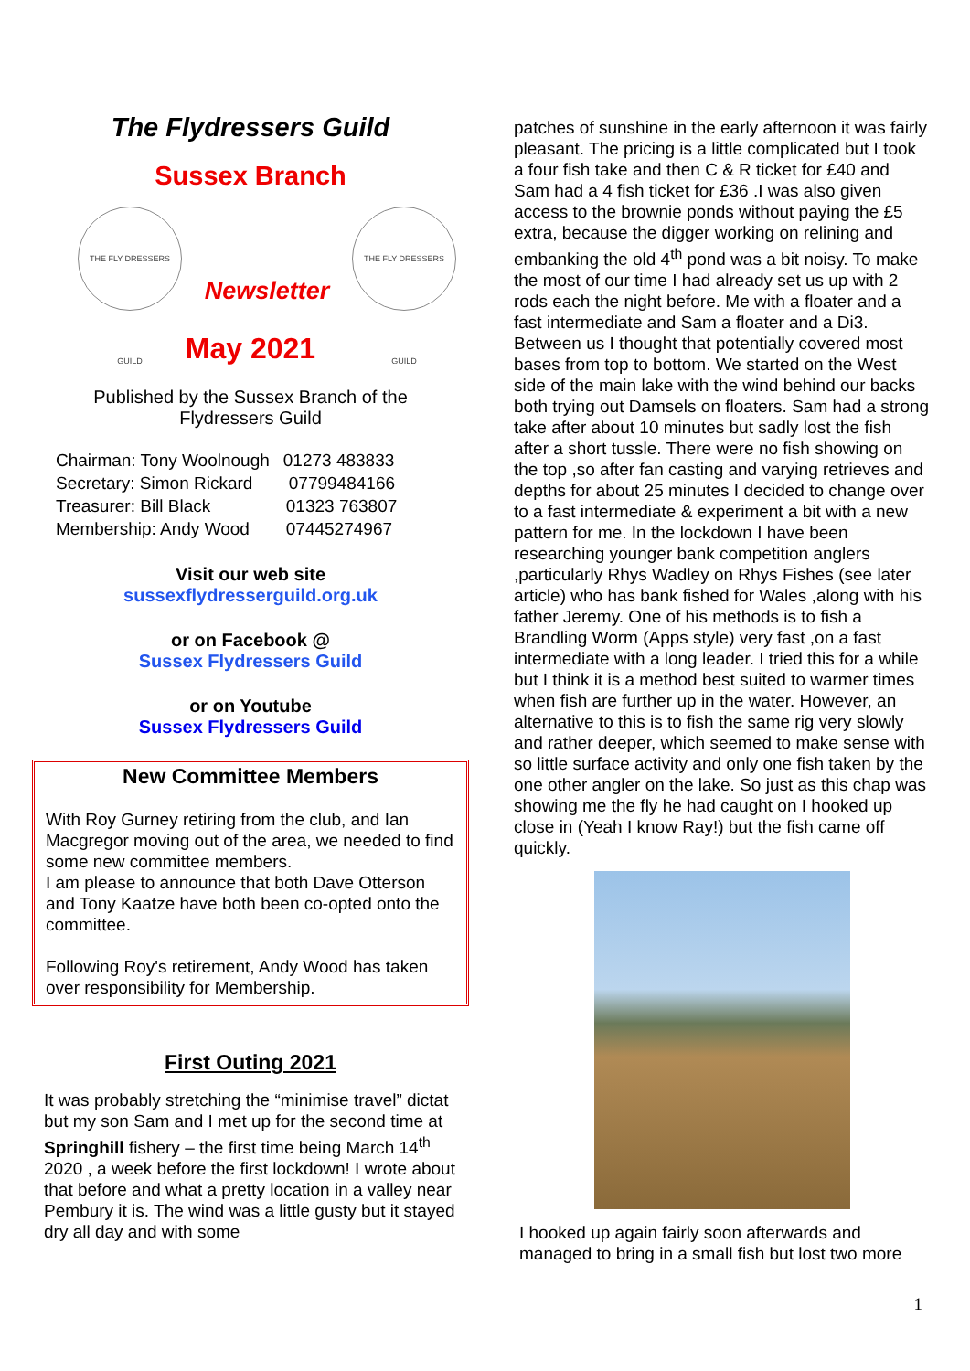The Flydressers Guild
Sussex Branch
THE FLY DRESSERS GUILD Newsletter THE FLY DRESSERS GUILD
May 2021
Published by the Sussex Branch of the
Flydressers Guild
| Chairman: Tony Woolnough | 01273 483833 |
| Secretary: Simon Rickard | 07799484166 |
| Treasurer: Bill Black | 01323 763807 |
| Membership: Andy Wood | 07445274967 |
Visit our web site
sussexflydresserguild.org.uk
or on Facebook @
Sussex Flydressers Guild
or on Youtube
Sussex Flydressers Guild
New Committee Members
With Roy Gurney retiring from the club, and Ian Macgregor moving out of the area, we needed to find some new committee members.
I am please to announce that both Dave Otterson and Tony Kaatze have both been co-opted onto the committee.
Following Roy's retirement, Andy Wood has taken over responsibility for Membership.
First Outing 2021
It was probably stretching the “minimise travel” dictat but my son Sam and I met up for the second time at Springhill fishery – the first time being March 14<sup>th</sup> 2020 , a week before the first lockdown! I wrote about that before and what a pretty location in a valley near Pembury it is. The wind was a little gusty but it stayed dry all day and with some
patches of sunshine in the early afternoon it was fairly pleasant. The pricing is a little complicated but I took a four fish take and then C & R ticket for £40 and Sam had a 4 fish ticket for £36 .I was also given access to the brownie ponds without paying the £5 extra, because the digger working on relining and embanking the old 4<sup>th</sup> pond was a bit noisy. To make the most of our time I had already set us up with 2 rods each the night before. Me with a floater and a fast intermediate and Sam a floater and a Di3. Between us I thought that potentially covered most bases from top to bottom. We started on the West side of the main lake with the wind behind our backs both trying out Damsels on floaters. Sam had a strong take after about 10 minutes but sadly lost the fish after a short tussle. There were no fish showing on the top ,so after fan casting and varying retrieves and depths for about 25 minutes I decided to change over to a fast intermediate & experiment a bit with a new pattern for me. In the lockdown I have been researching younger bank competition anglers ,particularly Rhys Wadley on Rhys Fishes (see later article) who has bank fished for Wales ,along with his father Jeremy. One of his methods is to fish a Brandling Worm (Apps style) very fast ,on a fast intermediate with a long leader. I tried this for a while but I think it is a method best suited to warmer times when fish are further up in the water. However, an alternative to this is to fish the same rig very slowly and rather deeper, which seemed to make sense with so little surface activity and only one fish taken by the one other angler on the lake. So just as this chap was showing me the fly he had caught on I hooked up close in (Yeah I know Ray!) but the fish came off quickly.
I hooked up again fairly soon afterwards and managed to bring in a small fish but lost two more
1